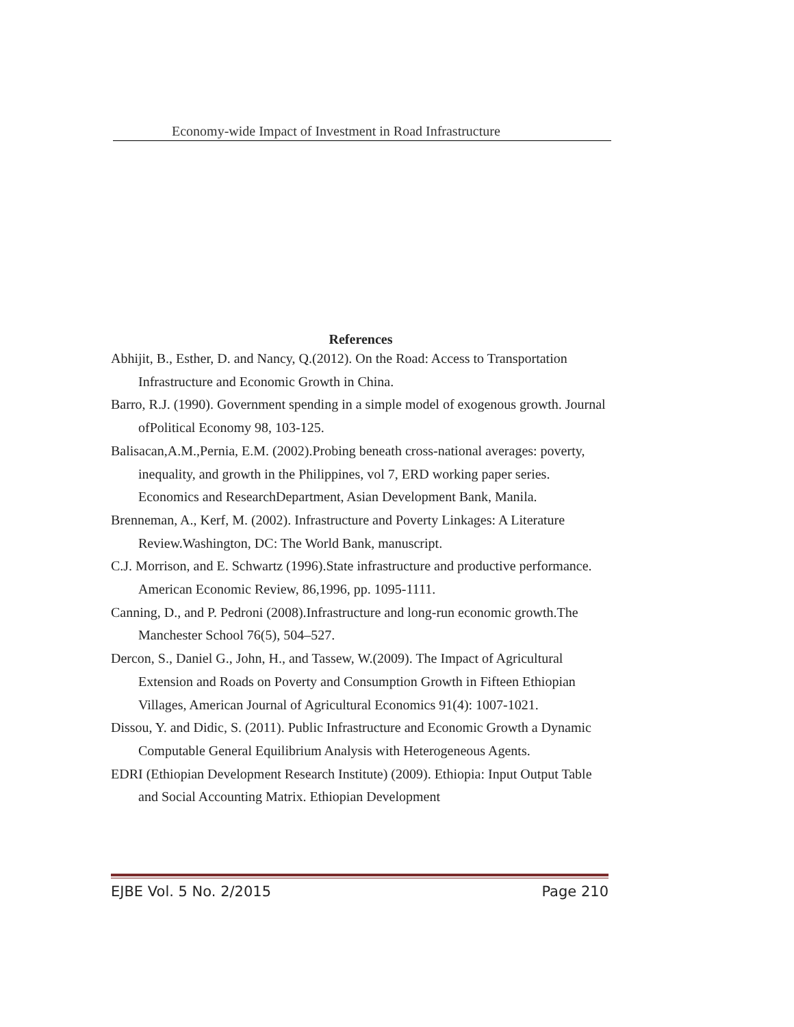Economy-wide Impact of Investment in Road Infrastructure
References
Abhijit, B., Esther, D. and Nancy, Q.(2012). On the Road: Access to Transportation Infrastructure and Economic Growth in China.
Barro, R.J. (1990). Government spending in a simple model of exogenous growth. Journal ofPolitical Economy 98, 103-125.
Balisacan,A.M.,Pernia, E.M. (2002).Probing beneath cross-national averages: poverty, inequality, and growth in the Philippines, vol 7, ERD working paper series. Economics and ResearchDepartment, Asian Development Bank, Manila.
Brenneman, A., Kerf, M. (2002). Infrastructure and Poverty Linkages: A Literature Review.Washington, DC: The World Bank, manuscript.
C.J. Morrison, and E. Schwartz (1996).State infrastructure and productive performance. American Economic Review, 86,1996, pp. 1095-1111.
Canning, D., and P. Pedroni (2008).Infrastructure and long-run economic growth.The Manchester School 76(5), 504–527.
Dercon, S., Daniel G., John, H., and Tassew, W.(2009). The Impact of Agricultural Extension and Roads on Poverty and Consumption Growth in Fifteen Ethiopian Villages, American Journal of Agricultural Economics 91(4): 1007-1021.
Dissou, Y. and Didic, S. (2011). Public Infrastructure and Economic Growth a Dynamic Computable General Equilibrium Analysis with Heterogeneous Agents.
EDRI (Ethiopian Development Research Institute) (2009). Ethiopia: Input Output Table and Social Accounting Matrix. Ethiopian Development
EJBE Vol. 5 No. 2/2015 Page 210